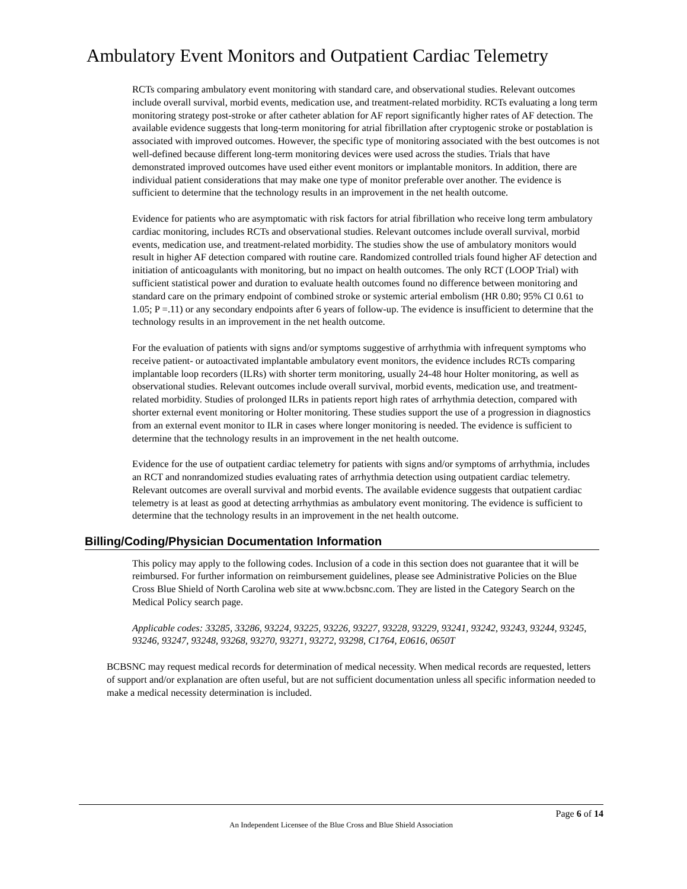Ambulatory Event Monitors and Outpatient Cardiac Telemetry
RCTs comparing ambulatory event monitoring with standard care, and observational studies. Relevant outcomes include overall survival, morbid events, medication use, and treatment-related morbidity. RCTs evaluating a long term monitoring strategy post-stroke or after catheter ablation for AF report significantly higher rates of AF detection. The available evidence suggests that long-term monitoring for atrial fibrillation after cryptogenic stroke or postablation is associated with improved outcomes. However, the specific type of monitoring associated with the best outcomes is not well-defined because different long-term monitoring devices were used across the studies. Trials that have demonstrated improved outcomes have used either event monitors or implantable monitors. In addition, there are individual patient considerations that may make one type of monitor preferable over another. The evidence is sufficient to determine that the technology results in an improvement in the net health outcome.
Evidence for patients who are asymptomatic with risk factors for atrial fibrillation who receive long term ambulatory cardiac monitoring, includes RCTs and observational studies. Relevant outcomes include overall survival, morbid events, medication use, and treatment-related morbidity. The studies show the use of ambulatory monitors would result in higher AF detection compared with routine care. Randomized controlled trials found higher AF detection and initiation of anticoagulants with monitoring, but no impact on health outcomes. The only RCT (LOOP Trial) with sufficient statistical power and duration to evaluate health outcomes found no difference between monitoring and standard care on the primary endpoint of combined stroke or systemic arterial embolism (HR 0.80; 95% CI 0.61 to 1.05; P =.11) or any secondary endpoints after 6 years of follow-up. The evidence is insufficient to determine that the technology results in an improvement in the net health outcome.
For the evaluation of patients with signs and/or symptoms suggestive of arrhythmia with infrequent symptoms who receive patient- or autoactivated implantable ambulatory event monitors, the evidence includes RCTs comparing implantable loop recorders (ILRs) with shorter term monitoring, usually 24-48 hour Holter monitoring, as well as observational studies. Relevant outcomes include overall survival, morbid events, medication use, and treatment-related morbidity. Studies of prolonged ILRs in patients report high rates of arrhythmia detection, compared with shorter external event monitoring or Holter monitoring. These studies support the use of a progression in diagnostics from an external event monitor to ILR in cases where longer monitoring is needed. The evidence is sufficient to determine that the technology results in an improvement in the net health outcome.
Evidence for the use of outpatient cardiac telemetry for patients with signs and/or symptoms of arrhythmia, includes an RCT and nonrandomized studies evaluating rates of arrhythmia detection using outpatient cardiac telemetry. Relevant outcomes are overall survival and morbid events. The available evidence suggests that outpatient cardiac telemetry is at least as good at detecting arrhythmias as ambulatory event monitoring. The evidence is sufficient to determine that the technology results in an improvement in the net health outcome.
Billing/Coding/Physician Documentation Information
This policy may apply to the following codes. Inclusion of a code in this section does not guarantee that it will be reimbursed. For further information on reimbursement guidelines, please see Administrative Policies on the Blue Cross Blue Shield of North Carolina web site at www.bcbsnc.com. They are listed in the Category Search on the Medical Policy search page.
Applicable codes: 33285, 33286, 93224, 93225, 93226, 93227, 93228, 93229, 93241, 93242, 93243, 93244, 93245, 93246, 93247, 93248, 93268, 93270, 93271, 93272, 93298, C1764, E0616, 0650T
BCBSNC may request medical records for determination of medical necessity. When medical records are requested, letters of support and/or explanation are often useful, but are not sufficient documentation unless all specific information needed to make a medical necessity determination is included.
Page 6 of 14
An Independent Licensee of the Blue Cross and Blue Shield Association